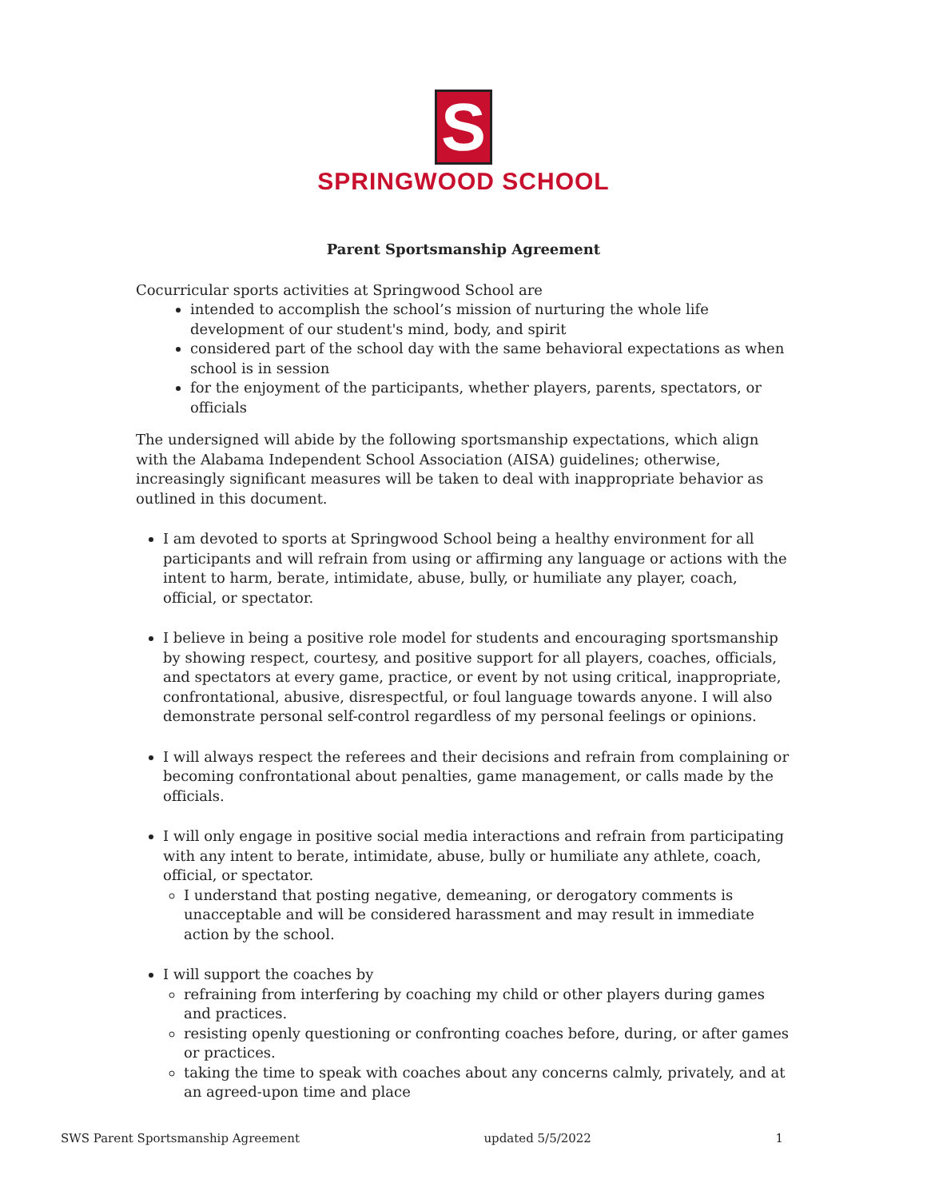S
SPRINGWOOD SCHOOL
Parent Sportsmanship Agreement
Cocurricular sports activities at Springwood School are
intended to accomplish the school’s mission of nurturing the whole life development of our student's mind, body, and spirit
considered part of the school day with the same behavioral expectations as when school is in session
for the enjoyment of the participants, whether players, parents, spectators, or officials
The undersigned will abide by the following sportsmanship expectations, which align with the Alabama Independent School Association (AISA) guidelines; otherwise, increasingly significant measures will be taken to deal with inappropriate behavior as outlined in this document.
I am devoted to sports at Springwood School being a healthy environment for all participants and will refrain from using or affirming any language or actions with the intent to harm, berate, intimidate, abuse, bully, or humiliate any player, coach, official, or spectator.
I believe in being a positive role model for students and encouraging sportsmanship by showing respect, courtesy, and positive support for all players, coaches, officials, and spectators at every game, practice, or event by not using critical, inappropriate, confrontational, abusive, disrespectful, or foul language towards anyone. I will also demonstrate personal self-control regardless of my personal feelings or opinions.
I will always respect the referees and their decisions and refrain from complaining or becoming confrontational about penalties, game management, or calls made by the officials.
I will only engage in positive social media interactions and refrain from participating with any intent to berate, intimidate, abuse, bully or humiliate any athlete, coach, official, or spectator.
I understand that posting negative, demeaning, or derogatory comments is unacceptable and will be considered harassment and may result in immediate action by the school.
I will support the coaches by
refraining from interfering by coaching my child or other players during games and practices.
resisting openly questioning or confronting coaches before, during, or after games or practices.
taking the time to speak with coaches about any concerns calmly, privately, and at an agreed-upon time and place
SWS Parent Sportsmanship Agreement updated 5/5/2022 1